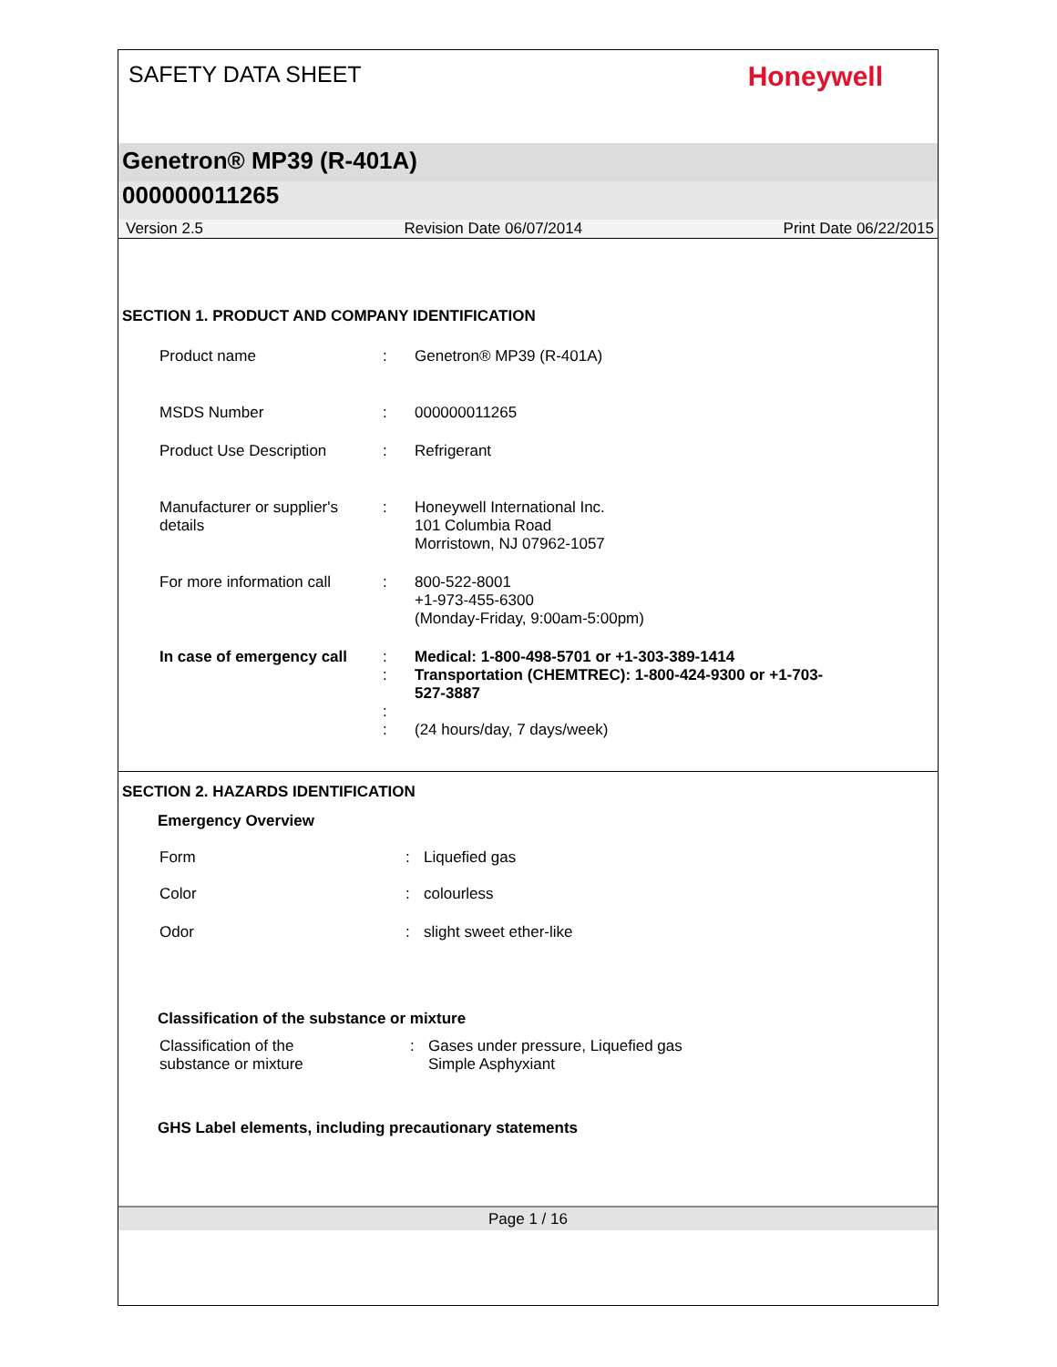SAFETY DATA SHEET
Honeywell
Genetron® MP39 (R-401A)
000000011265
Version 2.5 Revision Date 06/07/2014 Print Date 06/22/2015
SECTION 1. PRODUCT AND COMPANY IDENTIFICATION
Product name : Genetron® MP39 (R-401A)
MSDS Number : 000000011265
Product Use Description : Refrigerant
Manufacturer or supplier's details
: Honeywell International Inc.
101 Columbia Road
Morristown, NJ 07962-1057
For more information call
: 800-522-8001
+1-973-455-6300
(Monday-Friday, 9:00am-5:00pm)
In case of emergency call
:
:
:
:
Medical: 1-800-498-5701 or +1-303-389-1414
Transportation (CHEMTREC): 1-800-424-9300 or +1-703-
527-3887
(24 hours/day, 7 days/week)
SECTION 2. HAZARDS IDENTIFICATION
Emergency Overview
Form : Liquefied gas
Color : colourless
Odor : slight sweet ether-like
Classification of the substance or mixture
Classification of the
substance or mixture
: Gases under pressure, Liquefied gas
Simple Asphyxiant
GHS Label elements, including precautionary statements
Page 1 / 16